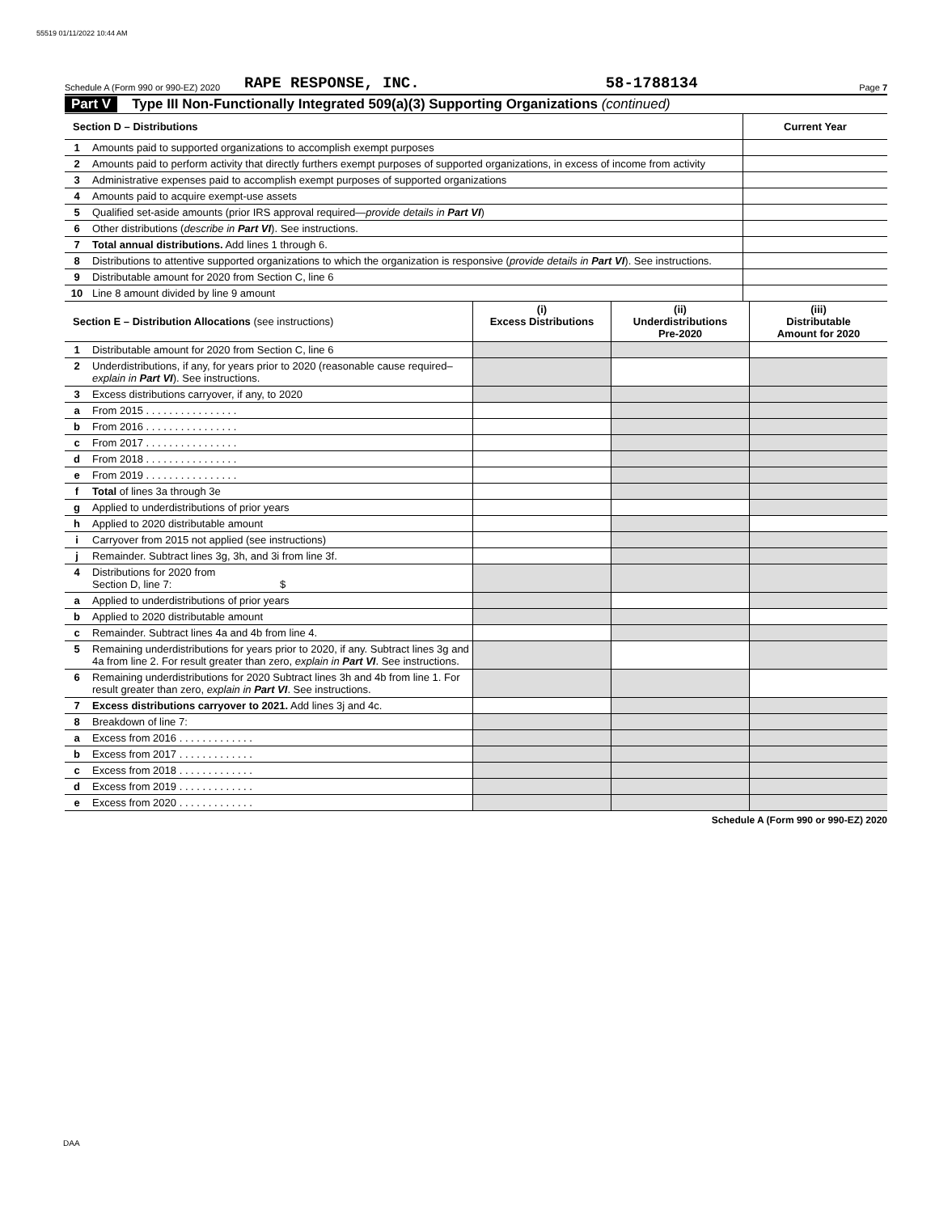55519 01/11/2022 10:44 AM
Schedule A (Form 990 or 990-EZ) 2020 RAPE RESPONSE, INC. 58-1788134 Page 7
Part V Type III Non-Functionally Integrated 509(a)(3) Supporting Organizations (continued)
| Section D – Distributions | | Current Year |
| 1 | Amounts paid to supported organizations to accomplish exempt purposes | |
| 2 | Amounts paid to perform activity that directly furthers exempt purposes of supported organizations, in excess of income from activity | |
| 3 | Administrative expenses paid to accomplish exempt purposes of supported organizations | |
| 4 | Amounts paid to acquire exempt-use assets | |
| 5 | Qualified set-aside amounts (prior IRS approval required— provide details in Part VI ) | |
| 6 | Other distributions ( describe in Part VI ). See instructions. | |
| 7 | Total annual distributions. Add lines 1 through 6. | |
| 8 | Distributions to attentive supported organizations to which the organization is responsive ( provide details in Part VI ). See instructions. | |
| 9 | Distributable amount for 2020 from Section C, line 6 | |
| 10 | Line 8 amount divided by line 9 amount | |
| Section E – Distribution Allocations (see instructions) | | (i) Excess Distributions | (ii) Underdistributions Pre-2020 | (iii) Distributable Amount for 2020 |
| 1 | Distributable amount for 2020 from Section C, line 6 | | | |
| 2 | Underdistributions, if any, for years prior to 2020 (reasonable cause required– explain in Part VI ). See instructions. | | | |
| 3 | Excess distributions carryover, if any, to 2020 | | | |
| a | From 2015 . . . . . . . . . . . . . . . . | | | |
| b | From 2016 . . . . . . . . . . . . . . . . | | | |
| c | From 2017 . . . . . . . . . . . . . . . . | | | |
| d | From 2018 . . . . . . . . . . . . . . . . | | | |
| e | From 2019 . . . . . . . . . . . . . . . . | | | |
| f | Total of lines 3a through 3e | | | |
| g | Applied to underdistributions of prior years | | | |
| h | Applied to 2020 distributable amount | | | |
| i | Carryover from 2015 not applied (see instructions) | | | |
| j | Remainder. Subtract lines 3g, 3h, and 3i from line 3f. | | | |
| 4 | Distributions for 2020 from Section D, line 7: $ | | | |
| a | Applied to underdistributions of prior years | | | |
| b | Applied to 2020 distributable amount | | | |
| c | Remainder. Subtract lines 4a and 4b from line 4. | | | |
| 5 | Remaining underdistributions for years prior to 2020, if any. Subtract lines 3g and 4a from line 2. For result greater than zero, explain in Part VI . See instructions. | | | |
| 6 | Remaining underdistributions for 2020 Subtract lines 3h and 4b from line 1. For result greater than zero, explain in Part VI . See instructions. | | | |
| 7 | Excess distributions carryover to 2021. Add lines 3j and 4c. | | | |
| 8 | Breakdown of line 7: | | | |
| a | Excess from 2016 . . . . . . . . . . . . . | | | |
| b | Excess from 2017 . . . . . . . . . . . . . | | | |
| c | Excess from 2018 . . . . . . . . . . . . . | | | |
| d | Excess from 2019 . . . . . . . . . . . . . | | | |
| e | Excess from 2020 . . . . . . . . . . . . . | | | |
Schedule A (Form 990 or 990-EZ) 2020
DAA